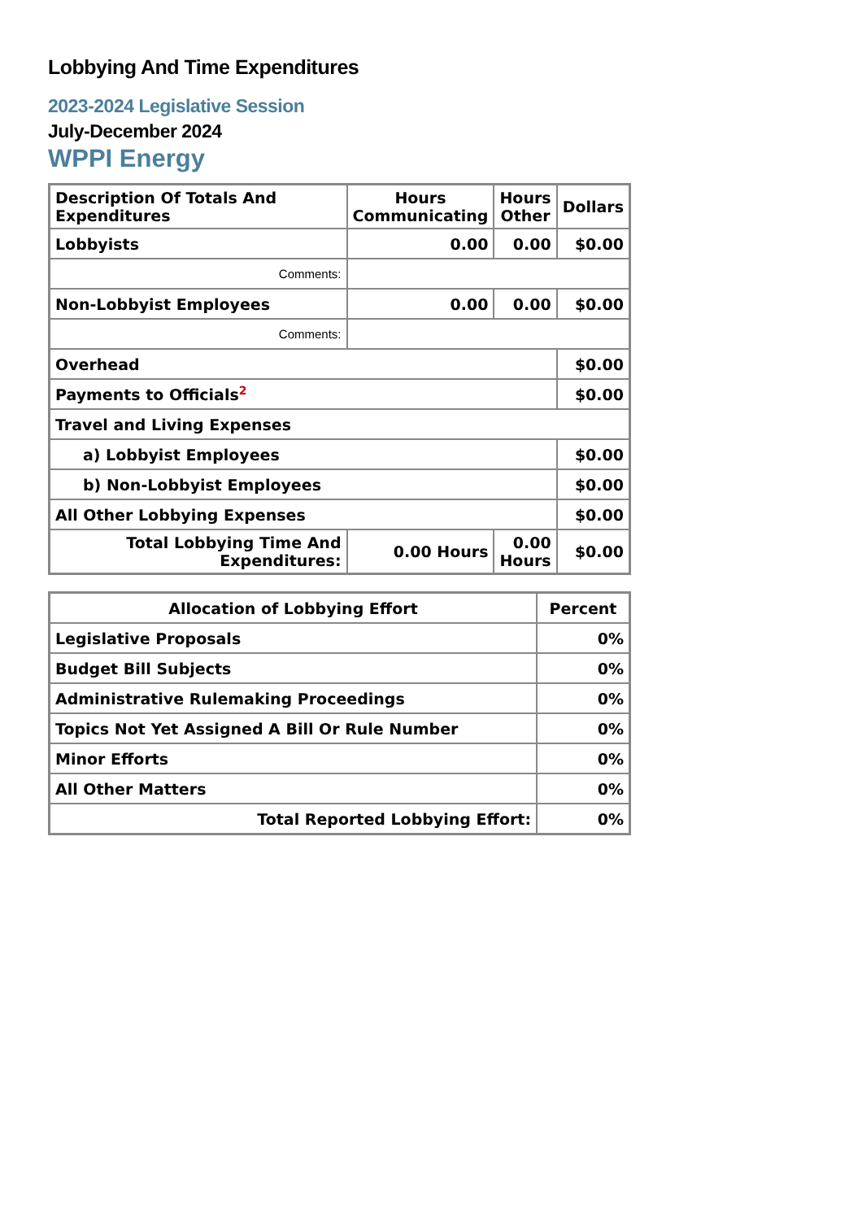Lobbying And Time Expenditures
2023-2024 Legislative Session
July-December 2024
WPPI Energy
| Description Of Totals And Expenditures | Hours Communicating | Hours Other | Dollars |
| --- | --- | --- | --- |
| Lobbyists | 0.00 | 0.00 | $0.00 |
| Comments: | | | |
| Non-Lobbyist Employees | 0.00 | 0.00 | $0.00 |
| Comments: | | | |
| Overhead | | | $0.00 |
| Payments to Officials<sup>2</sup> | | | $0.00 |
| Travel and Living Expenses | | | |
| a) Lobbyist Employees | | | $0.00 |
| b) Non-Lobbyist Employees | | | $0.00 |
| All Other Lobbying Expenses | | | $0.00 |
| Total Lobbying Time And Expenditures: | 0.00 Hours | 0.00 Hours | $0.00 |
| Allocation of Lobbying Effort | Percent |
| --- | --- |
| Legislative Proposals | 0% |
| Budget Bill Subjects | 0% |
| Administrative Rulemaking Proceedings | 0% |
| Topics Not Yet Assigned A Bill Or Rule Number | 0% |
| Minor Efforts | 0% |
| All Other Matters | 0% |
| Total Reported Lobbying Effort: | 0% |